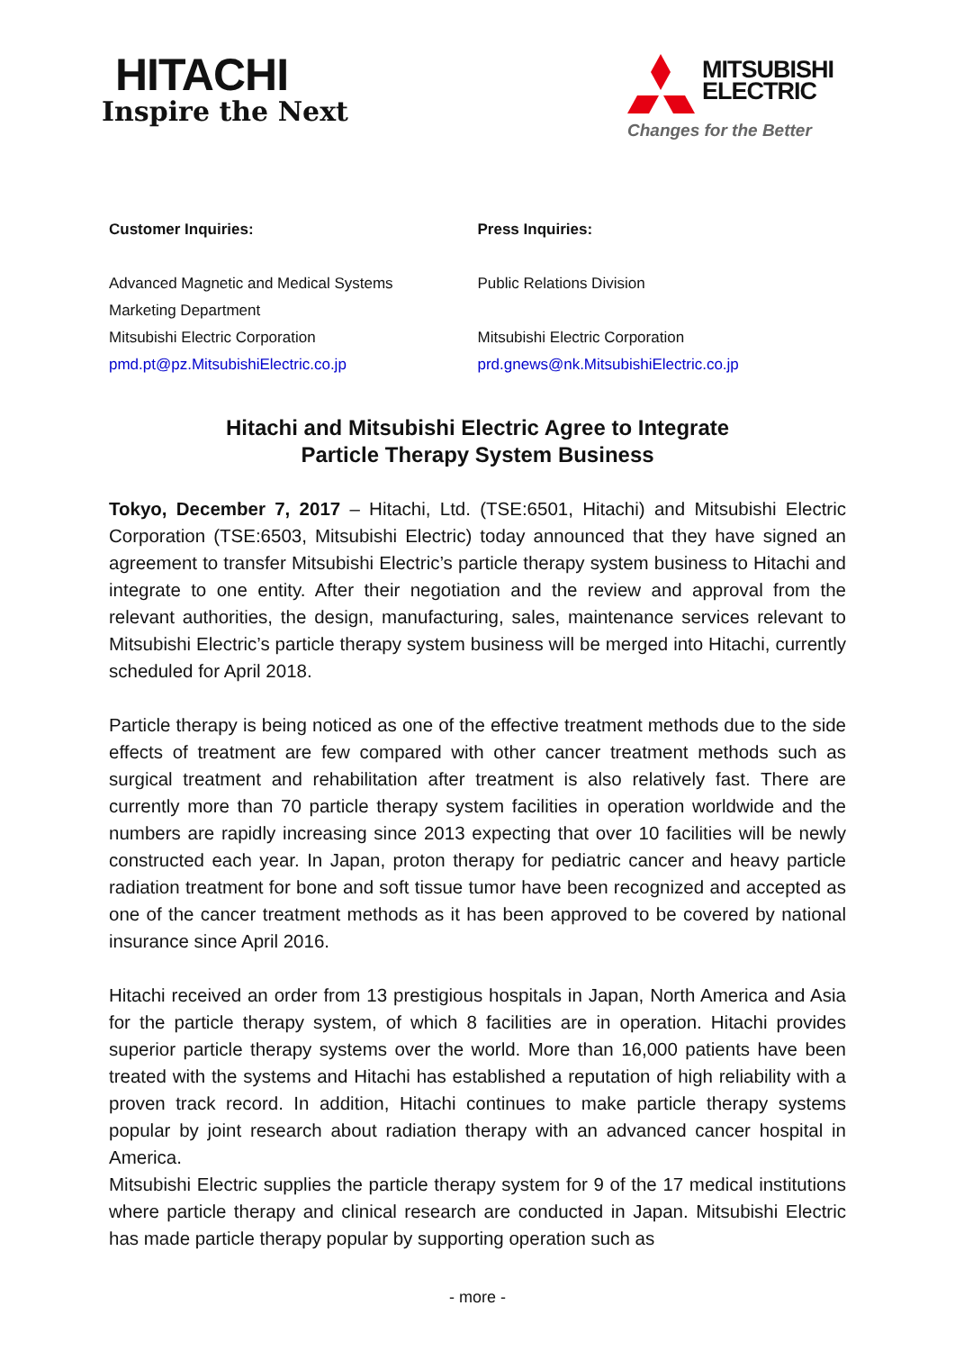HITACHI
Inspire the Next
MITSUBISHI
ELECTRIC
Changes for the Better
Customer Inquiries:
Advanced Magnetic and Medical Systems
Marketing Department
Mitsubishi Electric Corporation
pmd.pt@pz.MitsubishiElectric.co.jp
Press Inquiries:
Public Relations Division
Mitsubishi Electric Corporation
prd.gnews@nk.MitsubishiElectric.co.jp
Hitachi and Mitsubishi Electric Agree to Integrate
Particle Therapy System Business
Tokyo, December 7, 2017 – Hitachi, Ltd. (TSE:6501, Hitachi) and Mitsubishi Electric Corporation (TSE:6503, Mitsubishi Electric) today announced that they have signed an agreement to transfer Mitsubishi Electric’s particle therapy system business to Hitachi and integrate to one entity. After their negotiation and the review and approval from the relevant authorities, the design, manufacturing, sales, maintenance services relevant to Mitsubishi Electric’s particle therapy system business will be merged into Hitachi, currently scheduled for April 2018.
Particle therapy is being noticed as one of the effective treatment methods due to the side effects of treatment are few compared with other cancer treatment methods such as surgical treatment and rehabilitation after treatment is also relatively fast. There are currently more than 70 particle therapy system facilities in operation worldwide and the numbers are rapidly increasing since 2013 expecting that over 10 facilities will be newly constructed each year. In Japan, proton therapy for pediatric cancer and heavy particle radiation treatment for bone and soft tissue tumor have been recognized and accepted as one of the cancer treatment methods as it has been approved to be covered by national insurance since April 2016.
Hitachi received an order from 13 prestigious hospitals in Japan, North America and Asia for the particle therapy system, of which 8 facilities are in operation. Hitachi provides superior particle therapy systems over the world. More than 16,000 patients have been treated with the systems and Hitachi has established a reputation of high reliability with a proven track record. In addition, Hitachi continues to make particle therapy systems popular by joint research about radiation therapy with an advanced cancer hospital in America.
Mitsubishi Electric supplies the particle therapy system for 9 of the 17 medical institutions where particle therapy and clinical research are conducted in Japan. Mitsubishi Electric has made particle therapy popular by supporting operation such as
- more -